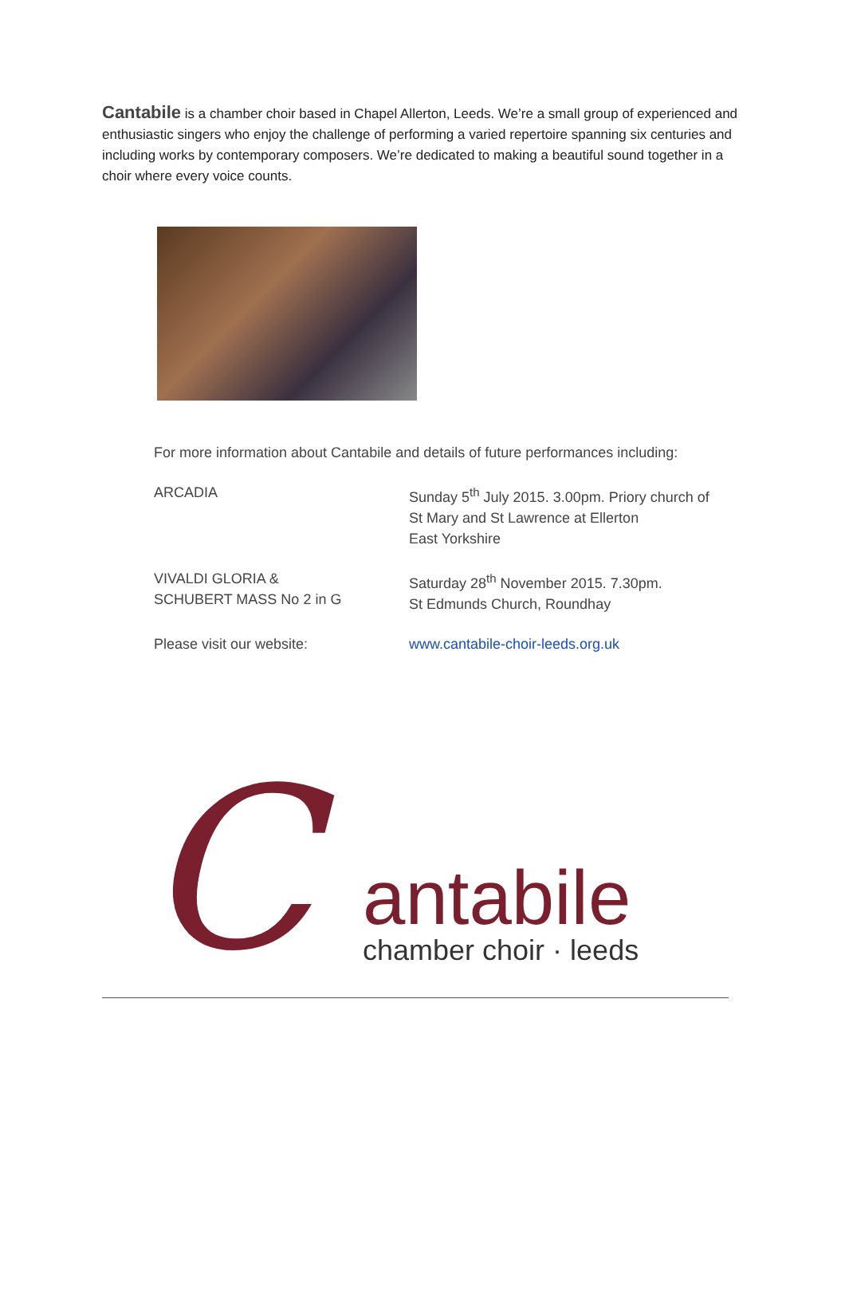Cantabile is a chamber choir based in Chapel Allerton, Leeds. We’re a small group of experienced and enthusiastic singers who enjoy the challenge of performing a varied repertoire spanning six centuries and including works by contemporary composers. We’re dedicated to making a beautiful sound together in a choir where every voice counts.
For more information about Cantabile and details of future performances including:
ARCADIA Sunday 5<sup>th</sup> July 2015. 3.00pm. Priory church of
St Mary and St Lawrence at Ellerton
East Yorkshire
VIVALDI GLORIA &
SCHUBERT MASS No 2 in G
Saturday 28<sup>th</sup> November 2015. 7.30pm.
St Edmunds Church, Roundhay
Please visit our website: www.cantabile-choir-leeds.org.uk
C
antabile
chamber choir · leeds